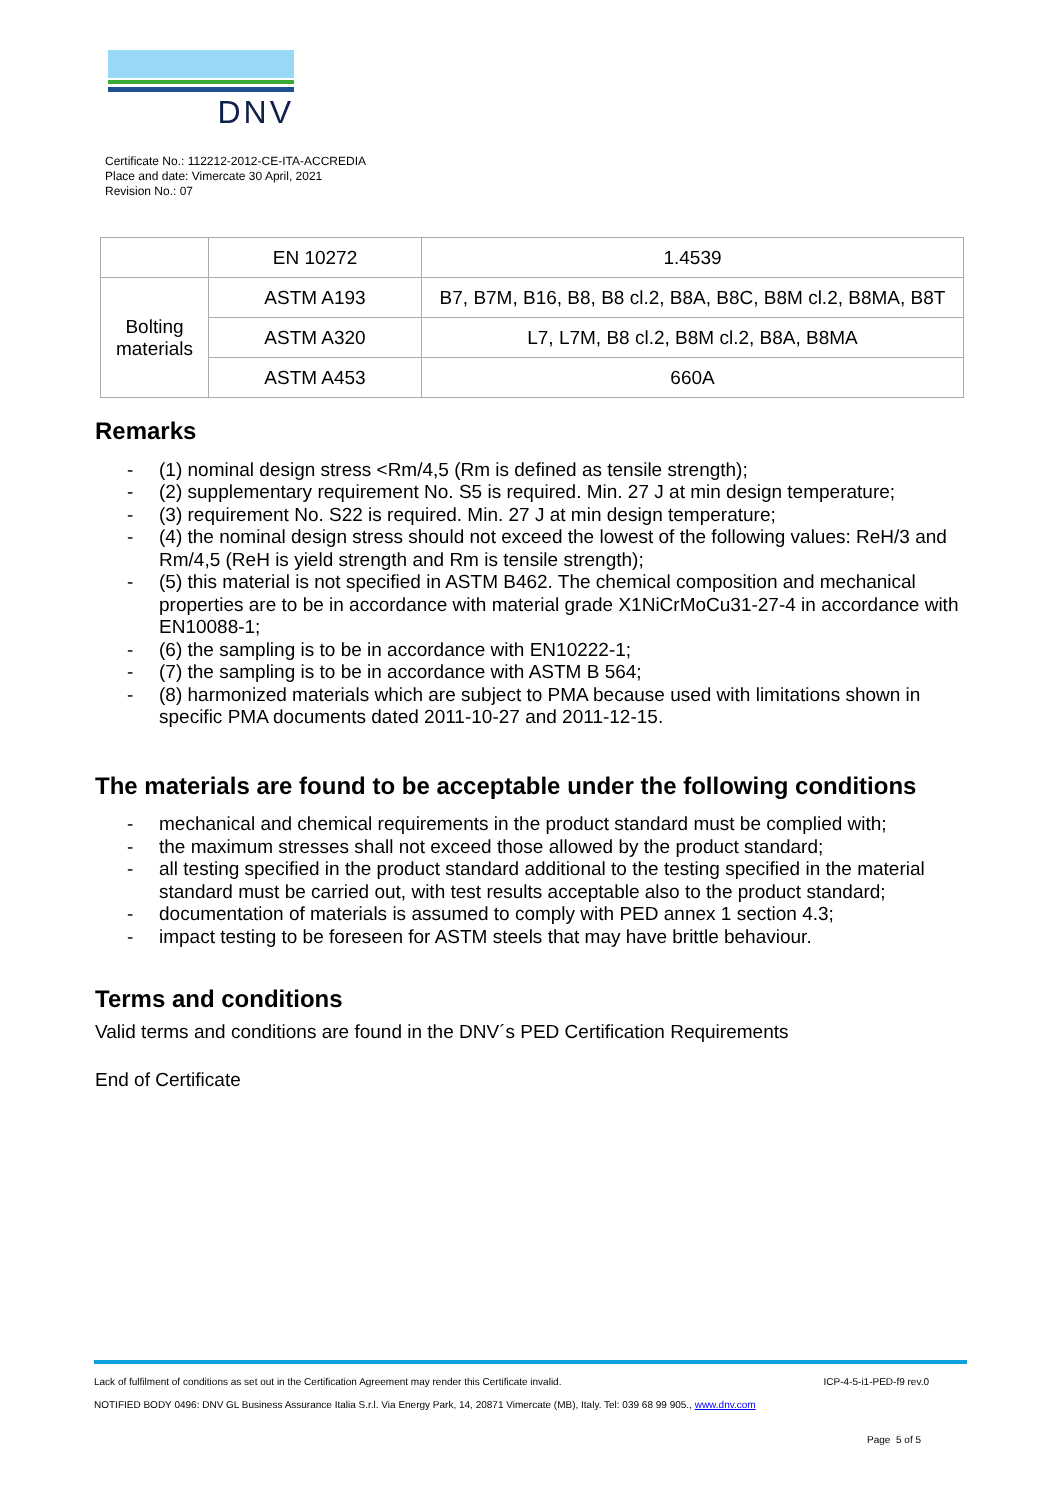DNV
Certificate No.: 112212-2012-CE-ITA-ACCREDIA
Place and date: Vimercate 30 April, 2021
Revision No.: 07
| | EN 10272 | 1.4539 |
| Bolting materials | ASTM A193 | B7, B7M, B16, B8, B8 cl.2, B8A, B8C, B8M cl.2, B8MA, B8T |
| | ASTM A320 | L7, L7M, B8 cl.2, B8M cl.2, B8A, B8MA |
| | ASTM A453 | 660A |
Remarks
- (1) nominal design stress <Rm/4,5 (Rm is defined as tensile strength);
- (2) supplementary requirement No. S5 is required. Min. 27 J at min design temperature;
- (3) requirement No. S22 is required. Min. 27 J at min design temperature;
- (4) the nominal design stress should not exceed the lowest of the following values: ReH/3 and Rm/4,5 (ReH is yield strength and Rm is tensile strength);
- (5) this material is not specified in ASTM B462. The chemical composition and mechanical properties are to be in accordance with material grade X1NiCrMoCu31-27-4 in accordance with EN10088-1;
- (6) the sampling is to be in accordance with EN10222-1;
- (7) the sampling is to be in accordance with ASTM B 564;
- (8) harmonized materials which are subject to PMA because used with limitations shown in specific PMA documents dated 2011-10-27 and 2011-12-15.
The materials are found to be acceptable under the following conditions
- mechanical and chemical requirements in the product standard must be complied with;
- the maximum stresses shall not exceed those allowed by the product standard;
- all testing specified in the product standard additional to the testing specified in the material standard must be carried out, with test results acceptable also to the product standard;
- documentation of materials is assumed to comply with PED annex 1 section 4.3;
- impact testing to be foreseen for ASTM steels that may have brittle behaviour.
Terms and conditions
Valid terms and conditions are found in the DNV´s PED Certification Requirements
End of Certificate
Lack of fulfilment of conditions as set out in the Certification Agreement may render this Certificate invalid. ICP-4-5-i1-PED-f9 rev.0
NOTIFIED BODY 0496: DNV GL Business Assurance Italia S.r.l. Via Energy Park, 14, 20871 Vimercate (MB), Italy. Tel: 039 68 99 905., www.dnv.com
Page 5 of 5